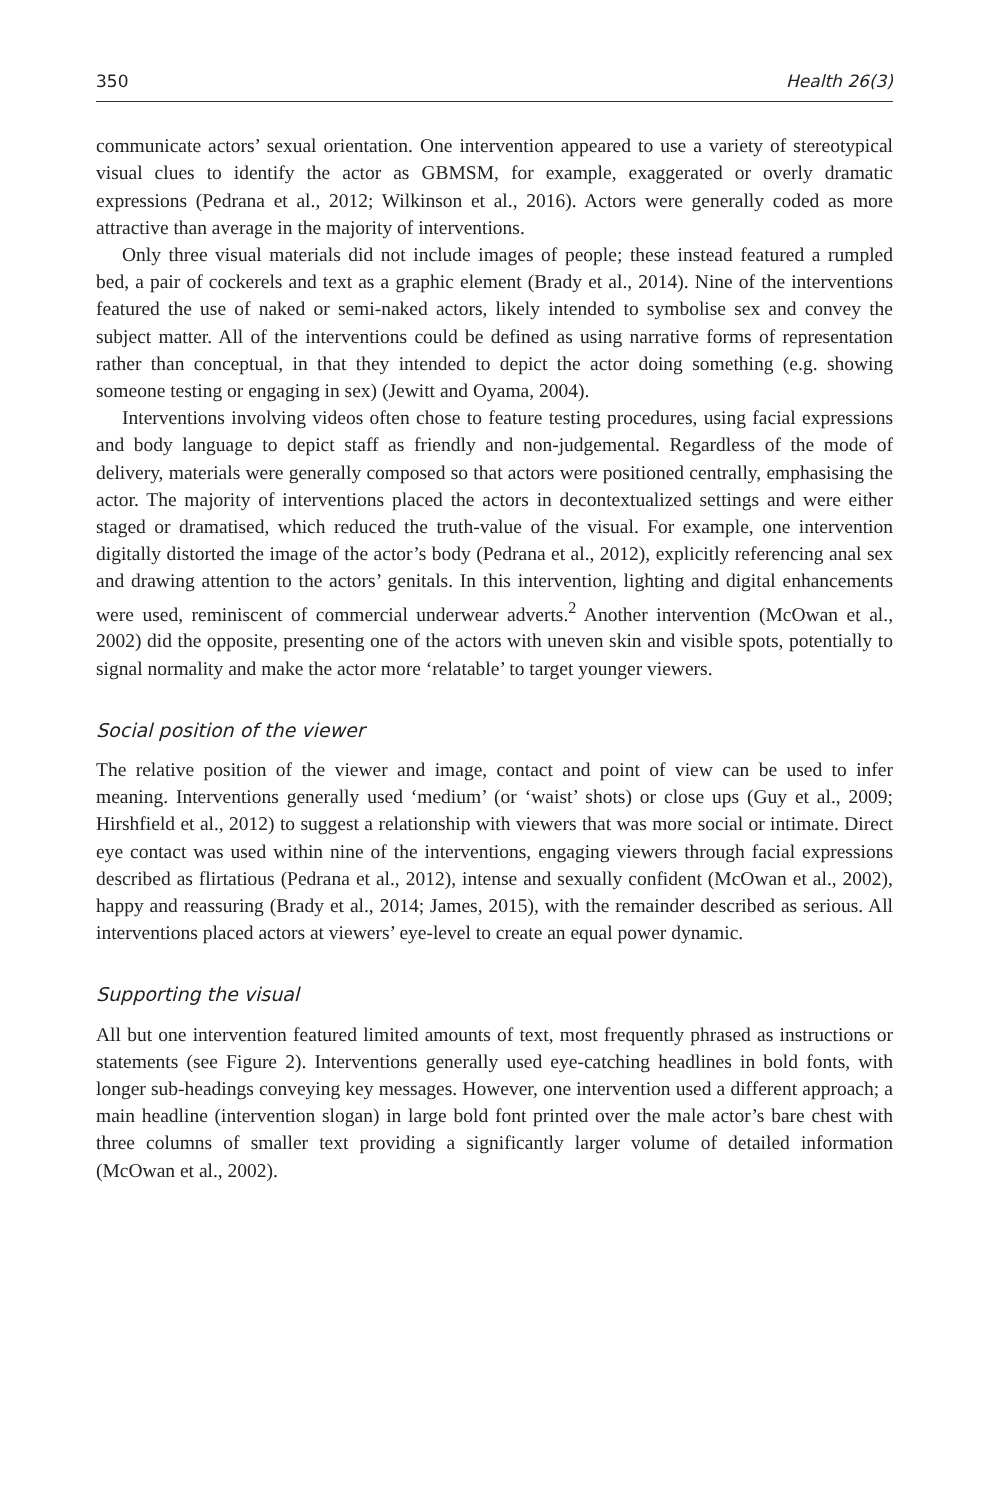350 Health 26(3)
communicate actors’ sexual orientation. One intervention appeared to use a variety of stereotypical visual clues to identify the actor as GBMSM, for example, exaggerated or overly dramatic expressions (Pedrana et al., 2012; Wilkinson et al., 2016). Actors were generally coded as more attractive than average in the majority of interventions.
Only three visual materials did not include images of people; these instead featured a rumpled bed, a pair of cockerels and text as a graphic element (Brady et al., 2014). Nine of the interventions featured the use of naked or semi-naked actors, likely intended to symbolise sex and convey the subject matter. All of the interventions could be defined as using narrative forms of representation rather than conceptual, in that they intended to depict the actor doing something (e.g. showing someone testing or engaging in sex) (Jewitt and Oyama, 2004).
Interventions involving videos often chose to feature testing procedures, using facial expressions and body language to depict staff as friendly and non-judgemental. Regardless of the mode of delivery, materials were generally composed so that actors were positioned centrally, emphasising the actor. The majority of interventions placed the actors in decontextualized settings and were either staged or dramatised, which reduced the truth-value of the visual. For example, one intervention digitally distorted the image of the actor’s body (Pedrana et al., 2012), explicitly referencing anal sex and drawing attention to the actors’ genitals. In this intervention, lighting and digital enhancements were used, reminiscent of commercial underwear adverts.<sup>2</sup> Another intervention (McOwan et al., 2002) did the opposite, presenting one of the actors with uneven skin and visible spots, potentially to signal normality and make the actor more ‘relatable’ to target younger viewers.
Social position of the viewer
The relative position of the viewer and image, contact and point of view can be used to infer meaning. Interventions generally used ‘medium’ (or ‘waist’ shots) or close ups (Guy et al., 2009; Hirshfield et al., 2012) to suggest a relationship with viewers that was more social or intimate. Direct eye contact was used within nine of the interventions, engaging viewers through facial expressions described as flirtatious (Pedrana et al., 2012), intense and sexually confident (McOwan et al., 2002), happy and reassuring (Brady et al., 2014; James, 2015), with the remainder described as serious. All interventions placed actors at viewers’ eye-level to create an equal power dynamic.
Supporting the visual
All but one intervention featured limited amounts of text, most frequently phrased as instructions or statements (see Figure 2). Interventions generally used eye-catching headlines in bold fonts, with longer sub-headings conveying key messages. However, one intervention used a different approach; a main headline (intervention slogan) in large bold font printed over the male actor’s bare chest with three columns of smaller text providing a significantly larger volume of detailed information (McOwan et al., 2002).